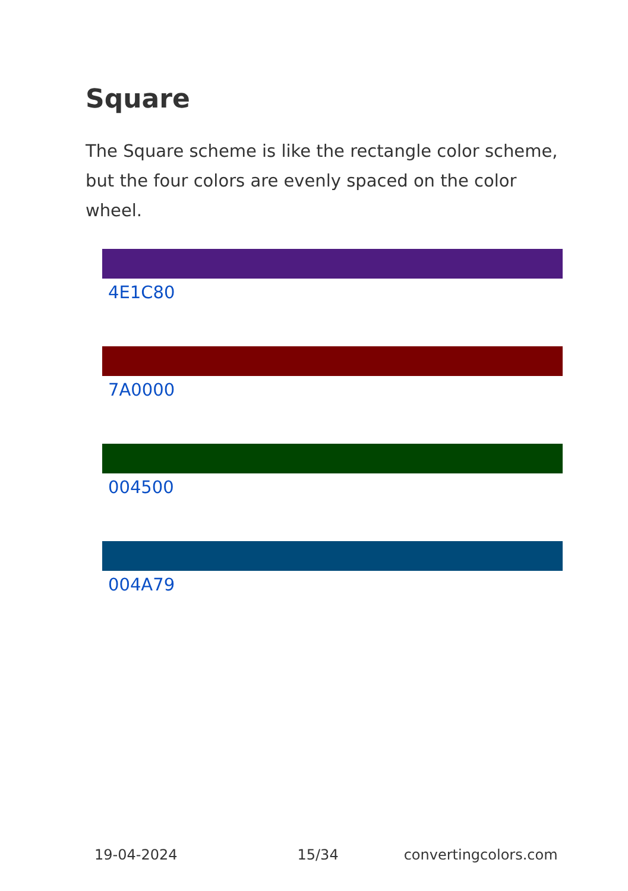Square
The Square scheme is like the rectangle color scheme, but the four colors are evenly spaced on the color wheel.
4E1C80
7A0000
004500
004A79
19-04-2024 15/34 convertingcolors.com